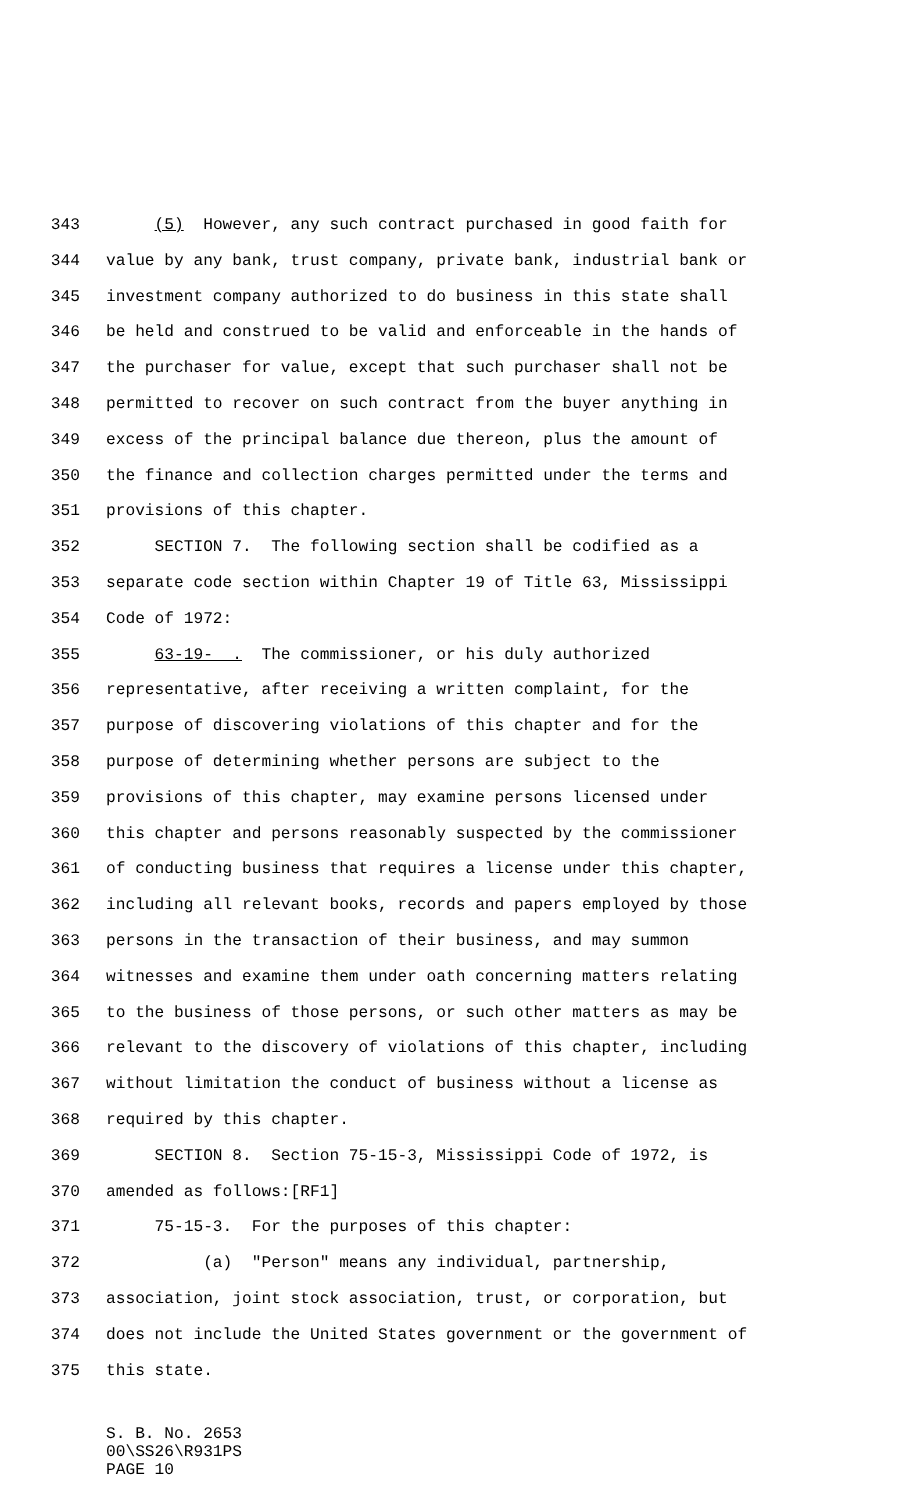343 (5) However, any such contract purchased in good faith for
344 value by any bank, trust company, private bank, industrial bank or
345 investment company authorized to do business in this state shall
346 be held and construed to be valid and enforceable in the hands of
347 the purchaser for value, except that such purchaser shall not be
348 permitted to recover on such contract from the buyer anything in
349 excess of the principal balance due thereon, plus the amount of
350 the finance and collection charges permitted under the terms and
351 provisions of this chapter.
352 SECTION 7. The following section shall be codified as a
353 separate code section within Chapter 19 of Title 63, Mississippi
354 Code of 1972:
355 63-19-__. The commissioner, or his duly authorized
356 representative, after receiving a written complaint, for the
357 purpose of discovering violations of this chapter and for the
358 purpose of determining whether persons are subject to the
359 provisions of this chapter, may examine persons licensed under
360 this chapter and persons reasonably suspected by the commissioner
361 of conducting business that requires a license under this chapter,
362 including all relevant books, records and papers employed by those
363 persons in the transaction of their business, and may summon
364 witnesses and examine them under oath concerning matters relating
365 to the business of those persons, or such other matters as may be
366 relevant to the discovery of violations of this chapter, including
367 without limitation the conduct of business without a license as
368 required by this chapter.
369 SECTION 8. Section 75-15-3, Mississippi Code of 1972, is
370 amended as follows:[RF1]
371 75-15-3. For the purposes of this chapter:
372 (a) "Person" means any individual, partnership,
373 association, joint stock association, trust, or corporation, but
374 does not include the United States government or the government of
375 this state.
S. B. No. 2653 00\SS26\R931PS PAGE 10